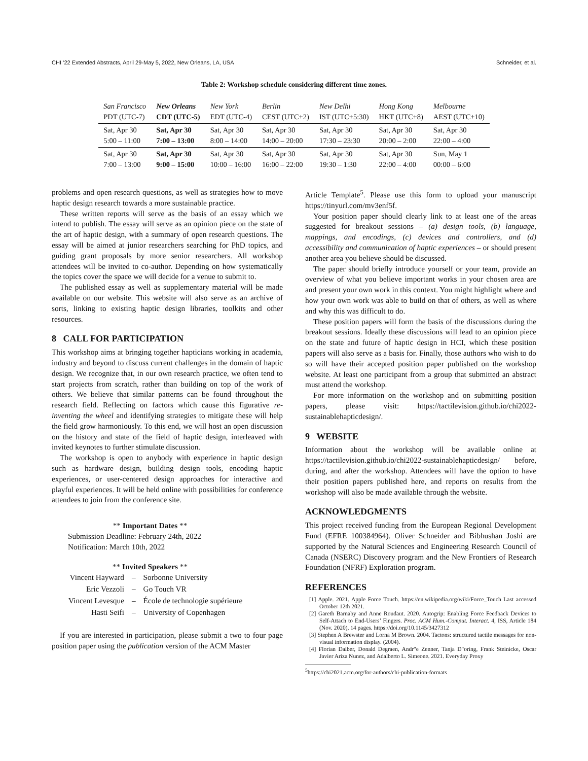CHI ’22 Extended Abstracts, April 29-May 5, 2022, New Orleans, LA, USA Schneider, et al.
Table 2: Workshop schedule considering different time zones.
| San Francisco PDT (UTC-7) | New Orleans CDT (UTC-5) | New York EDT (UTC-4) | Berlin CEST (UTC+2) | New Delhi IST (UTC+5:30) | Hong Kong HKT (UTC+8) | Melbourne AEST (UTC+10) |
| --- | --- | --- | --- | --- | --- | --- |
| Sat, Apr 30 5:00 – 11:00 | Sat, Apr 30 7:00 – 13:00 | Sat, Apr 30 8:00 – 14:00 | Sat, Apr 30 14:00 – 20:00 | Sat, Apr 30 17:30 – 23:30 | Sat, Apr 30 20:00 – 2:00 | Sat, Apr 30 22:00 – 4:00 |
| Sat, Apr 30 7:00 – 13:00 | Sat, Apr 30 9:00 – 15:00 | Sat, Apr 30 10:00 – 16:00 | Sat, Apr 30 16:00 – 22:00 | Sat, Apr 30 19:30 – 1:30 | Sat, Apr 30 22:00 – 4:00 | Sun, May 1 00:00 – 6:00 |
problems and open research questions, as well as strategies how to move haptic design research towards a more sustainable practice.
These written reports will serve as the basis of an essay which we intend to publish. The essay will serve as an opinion piece on the state of the art of haptic design, with a summary of open research questions. The essay will be aimed at junior researchers searching for PhD topics, and guiding grant proposals by more senior researchers. All workshop attendees will be invited to co-author. Depending on how systematically the topics cover the space we will decide for a venue to submit to.
The published essay as well as supplementary material will be made available on our website. This website will also serve as an archive of sorts, linking to existing haptic design libraries, toolkits and other resources.
8 CALL FOR PARTICIPATION
This workshop aims at bringing together hapticians working in academia, industry and beyond to discuss current challenges in the domain of haptic design. We recognize that, in our own research practice, we often tend to start projects from scratch, rather than building on top of the work of others. We believe that similar patterns can be found throughout the research field. Reflecting on factors which cause this figurative re-inventing the wheel and identifying strategies to mitigate these will help the field grow harmoniously. To this end, we will host an open discussion on the history and state of the field of haptic design, interleaved with invited keynotes to further stimulate discussion.
The workshop is open to anybody with experience in haptic design such as hardware design, building design tools, encoding haptic experiences, or user-centered design approaches for interactive and playful experiences. It will be held online with possibilities for conference attendees to join from the conference site.
** Important Dates **
Submission Deadline: February 24th, 2022
Notification: March 10th, 2022
** Invited Speakers **
| Vincent Hayward | – | Sorbonne University |
| Eric Vezzoli | – | Go Touch VR |
| Vincent Levesque | – | École de technologie supérieure |
| Hasti Seifi | – | University of Copenhagen |
If you are interested in participation, please submit a two to four page position paper using the publication version of the ACM Master
Article Template<sup>5</sup>. Please use this form to upload your manuscript https://tinyurl.com/mv3enf5f.
Your position paper should clearly link to at least one of the areas suggested for breakout sessions – (a) design tools, (b) language, mappings, and encodings, (c) devices and controllers, and (d) accessibility and communication of haptic experiences – or should present another area you believe should be discussed.
The paper should briefly introduce yourself or your team, provide an overview of what you believe important works in your chosen area are and present your own work in this context. You might highlight where and how your own work was able to build on that of others, as well as where and why this was difficult to do.
These position papers will form the basis of the discussions during the breakout sessions. Ideally these discussions will lead to an opinion piece on the state and future of haptic design in HCI, which these position papers will also serve as a basis for. Finally, those authors who wish to do so will have their accepted position paper published on the workshop website. At least one participant from a group that submitted an abstract must attend the workshop.
For more information on the workshop and on submitting position papers, please visit: https://tactilevision.github.io/chi2022-sustainablehapticdesign/.
9 WEBSITE
Information about the workshop will be available online at https://tactilevision.github.io/chi2022-sustainablehapticdesign/ before, during, and after the workshop. Attendees will have the option to have their position papers published here, and reports on results from the workshop will also be made available through the website.
ACKNOWLEDGMENTS
This project received funding from the European Regional Development Fund (EFRE 100384964). Oliver Schneider and Bibhushan Joshi are supported by the Natural Sciences and Engineering Research Council of Canada (NSERC) Discovery program and the New Frontiers of Research Foundation (NFRF) Exploration program.
REFERENCES
[1] Apple. 2021. Apple Force Touch. https://en.wikipedia.org/wiki/Force_Touch Last accessed October 12th 2021.
[2] Gareth Barnaby and Anne Roudaut. 2020. Autogrip: Enabling Force Feedback Devices to Self-Attach to End-Users’ Fingers. Proc. ACM Hum.-Comput. Interact. 4, ISS, Article 184 (Nov. 2020), 14 pages. https://doi.org/10.1145/3427312
[3] Stephen A Brewster and Lorna M Brown. 2004. Tactons: structured tactile messages for non-visual information display. (2004).
[4] Florian Daiber, Donald Degraen, Andr"e Zenner, Tanja D"oring, Frank Steinicke, Oscar Javier Ariza Nunez, and Adalberto L. Simeone. 2021. Everyday Proxy
<sup>5</sup> https://chi2021.acm.org/for-authors/chi-publication-formats